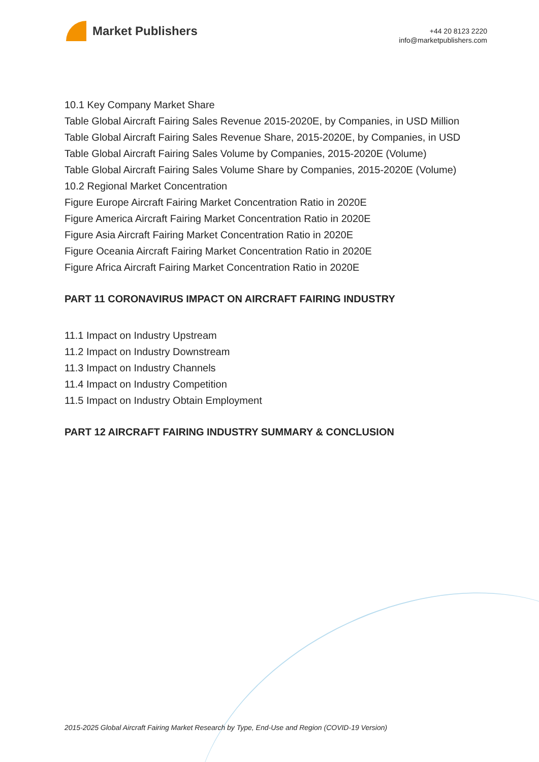Market Publishers
+44 20 8123 2220
info@marketpublishers.com
10.1 Key Company Market Share
Table Global Aircraft Fairing Sales Revenue 2015-2020E, by Companies, in USD Million
Table Global Aircraft Fairing Sales Revenue Share, 2015-2020E, by Companies, in USD
Table Global Aircraft Fairing Sales Volume by Companies, 2015-2020E (Volume)
Table Global Aircraft Fairing Sales Volume Share by Companies, 2015-2020E (Volume)
10.2 Regional Market Concentration
Figure Europe Aircraft Fairing Market Concentration Ratio in 2020E
Figure America Aircraft Fairing Market Concentration Ratio in 2020E
Figure Asia Aircraft Fairing Market Concentration Ratio in 2020E
Figure Oceania Aircraft Fairing Market Concentration Ratio in 2020E
Figure Africa Aircraft Fairing Market Concentration Ratio in 2020E
PART 11 CORONAVIRUS IMPACT ON AIRCRAFT FAIRING INDUSTRY
11.1 Impact on Industry Upstream
11.2 Impact on Industry Downstream
11.3 Impact on Industry Channels
11.4 Impact on Industry Competition
11.5 Impact on Industry Obtain Employment
PART 12 AIRCRAFT FAIRING INDUSTRY SUMMARY & CONCLUSION
2015-2025 Global Aircraft Fairing Market Research by Type, End-Use and Region (COVID-19 Version)